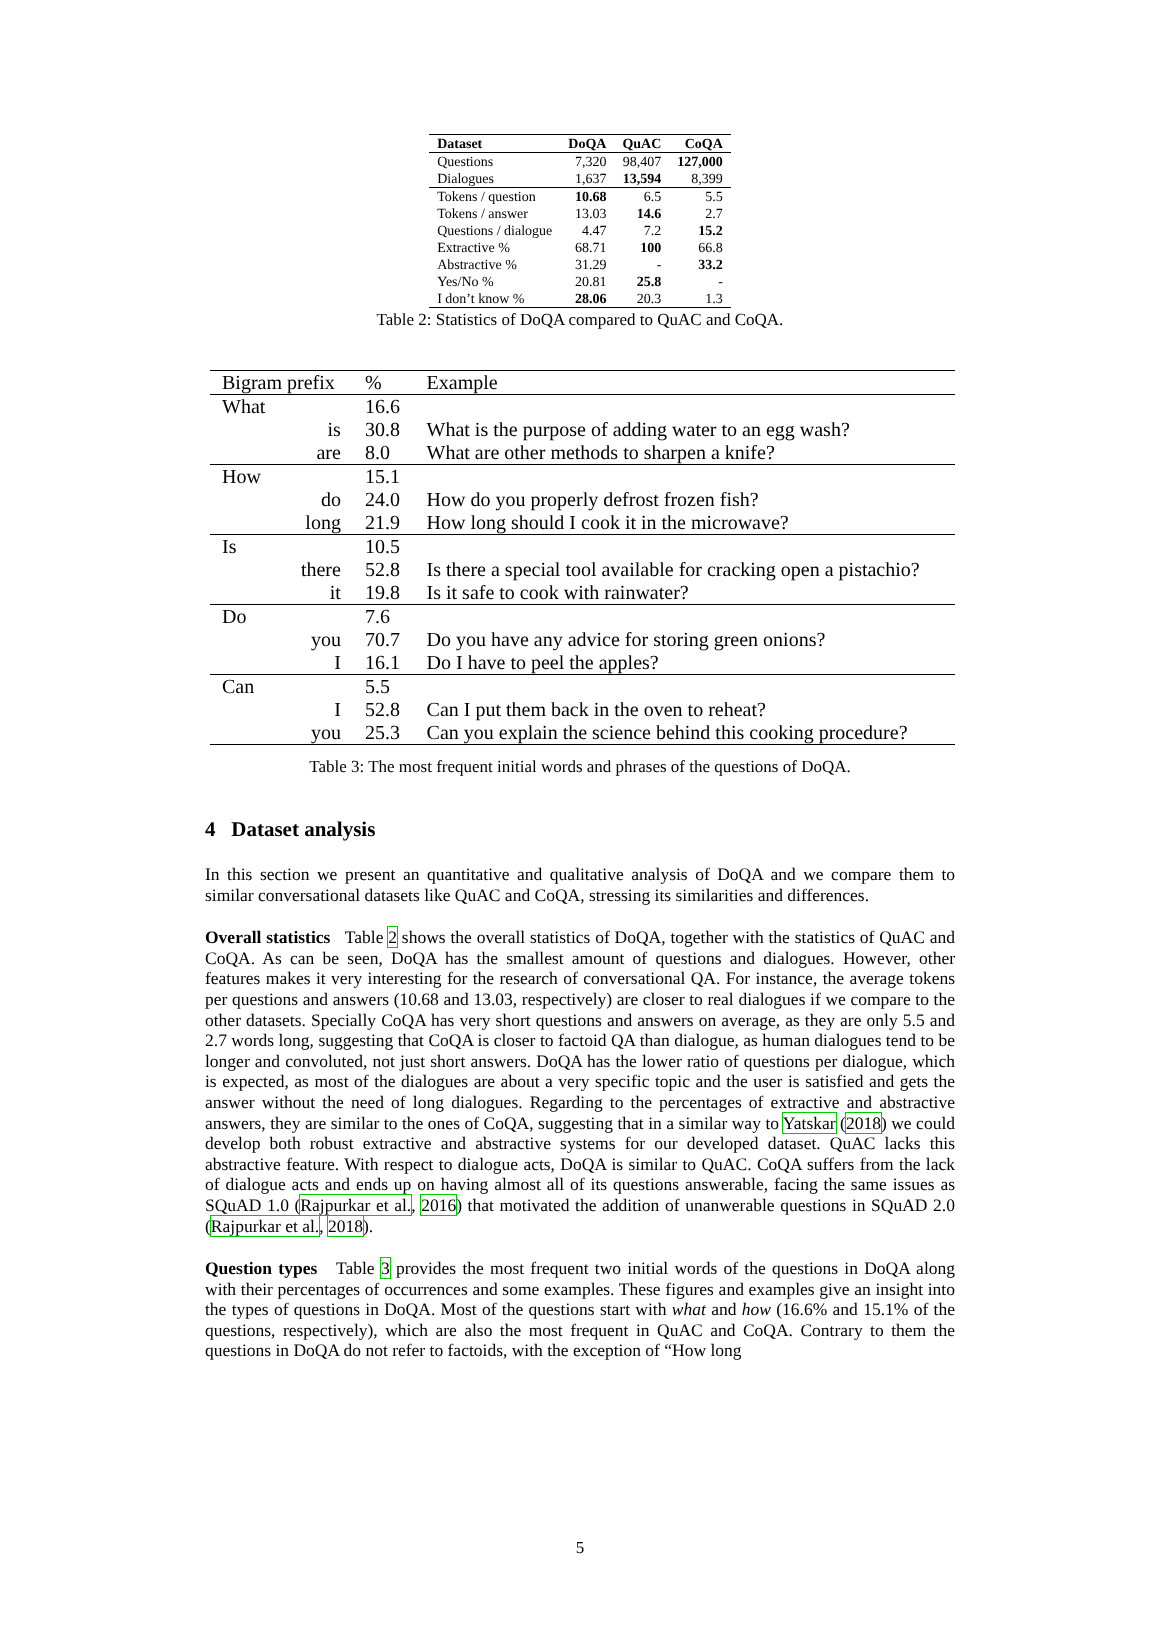| Dataset | DoQA | QuAC | CoQA |
| --- | --- | --- | --- |
| Questions | 7,320 | 98,407 | 127,000 |
| Dialogues | 1,637 | 13,594 | 8,399 |
| Tokens / question | 10.68 | 6.5 | 5.5 |
| Tokens / answer | 13.03 | 14.6 | 2.7 |
| Questions / dialogue | 4.47 | 7.2 | 15.2 |
| Extractive % | 68.71 | 100 | 66.8 |
| Abstractive % | 31.29 | - | 33.2 |
| Yes/No % | 20.81 | 25.8 | - |
| I don’t know % | 28.06 | 20.3 | 1.3 |
Table 2: Statistics of DoQA compared to QuAC and CoQA.
| Bigram prefix | | % | Example |
| --- | --- | --- | --- |
| What | | 16.6 | |
| | is | 30.8 | What is the purpose of adding water to an egg wash? |
| | are | 8.0 | What are other methods to sharpen a knife? |
| How | | 15.1 | |
| | do | 24.0 | How do you properly defrost frozen fish? |
| | long | 21.9 | How long should I cook it in the microwave? |
| Is | | 10.5 | |
| | there | 52.8 | Is there a special tool available for cracking open a pistachio? |
| | it | 19.8 | Is it safe to cook with rainwater? |
| Do | | 7.6 | |
| | you | 70.7 | Do you have any advice for storing green onions? |
| | I | 16.1 | Do I have to peel the apples? |
| Can | | 5.5 | |
| | I | 52.8 | Can I put them back in the oven to reheat? |
| | you | 25.3 | Can you explain the science behind this cooking procedure? |
Table 3: The most frequent initial words and phrases of the questions of DoQA.
4 Dataset analysis
In this section we present an quantitative and qualitative analysis of DoQA and we compare them to similar conversational datasets like QuAC and CoQA, stressing its similarities and differences.
Overall statistics Table 2 shows the overall statistics of DoQA, together with the statistics of QuAC and CoQA. As can be seen, DoQA has the smallest amount of questions and dialogues. However, other features makes it very interesting for the research of conversational QA. For instance, the average tokens per questions and answers (10.68 and 13.03, respectively) are closer to real dialogues if we compare to the other datasets. Specially CoQA has very short questions and answers on average, as they are only 5.5 and 2.7 words long, suggesting that CoQA is closer to factoid QA than dialogue, as human dialogues tend to be longer and convoluted, not just short answers. DoQA has the lower ratio of questions per dialogue, which is expected, as most of the dialogues are about a very specific topic and the user is satisfied and gets the answer without the need of long dialogues. Regarding to the percentages of extractive and abstractive answers, they are similar to the ones of CoQA, suggesting that in a similar way to Yatskar (2018) we could develop both robust extractive and abstractive systems for our developed dataset. QuAC lacks this abstractive feature. With respect to dialogue acts, DoQA is similar to QuAC. CoQA suffers from the lack of dialogue acts and ends up on having almost all of its questions answerable, facing the same issues as SQuAD 1.0 (Rajpurkar et al., 2016) that motivated the addition of unanwerable questions in SQuAD 2.0 (Rajpurkar et al., 2018).
Question types Table 3 provides the most frequent two initial words of the questions in DoQA along with their percentages of occurrences and some examples. These figures and examples give an insight into the types of questions in DoQA. Most of the questions start with what and how (16.6% and 15.1% of the questions, respectively), which are also the most frequent in QuAC and CoQA. Contrary to them the questions in DoQA do not refer to factoids, with the exception of “How long
5